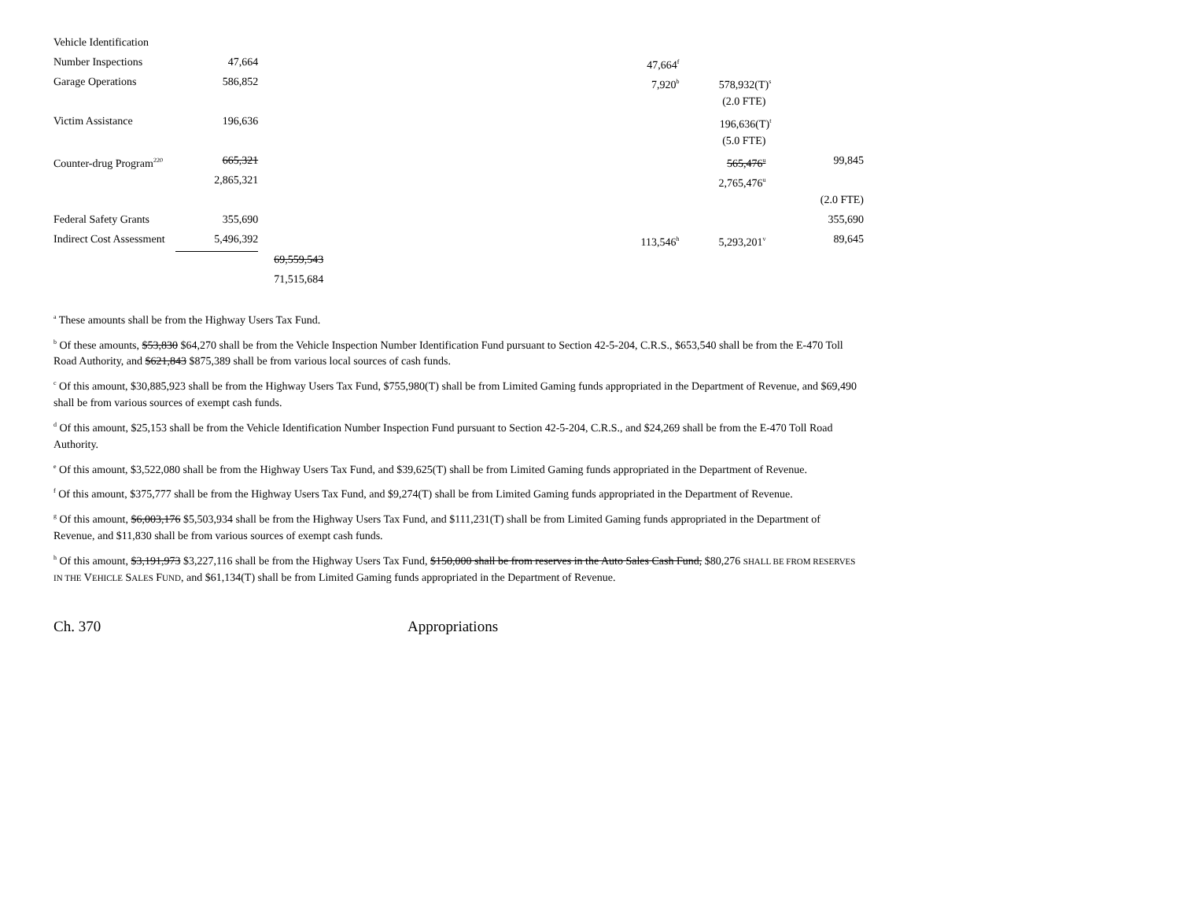| Vehicle Identification | | | | | | |
| Number Inspections | 47,664 | | | 47,664<sup>f</sup> | | |
| Garage Operations | 586,852 | | | 7,920<sup>b</sup> | 578,932(T)<sup>s</sup> | |
| | | | | | (2.0 FTE) | |
| Victim Assistance | 196,636 | | | | 196,636(T)<sup>t</sup> | |
| | | | | | (5.0 FTE) | |
| Counter-drug Program<sup>220</sup> | 665,321 | | | | 565,476<sup>u</sup> | 99,845 |
| | 2,865,321 | | | | 2,765,476<sup>u</sup> | |
| | | | | | | (2.0 FTE) |
| Federal Safety Grants | 355,690 | | | | | 355,690 |
| Indirect Cost Assessment | 5,496,392 | | | 113,546<sup>h</sup> | 5,293,201<sup>v</sup> | 89,645 |
| | | 69,559,543 | | | | |
| | | 71,515,684 | | | | |
<sup>a</sup> These amounts shall be from the Highway Users Tax Fund.
<sup>b</sup> Of these amounts, $53,830 $64,270 shall be from the Vehicle Inspection Number Identification Fund pursuant to Section 42-5-204, C.R.S., $653,540 shall be from the E-470 Toll Road Authority, and $621,843 $875,389 shall be from various local sources of cash funds.
<sup>c</sup> Of this amount, $30,885,923 shall be from the Highway Users Tax Fund, $755,980(T) shall be from Limited Gaming funds appropriated in the Department of Revenue, and $69,490 shall be from various sources of exempt cash funds.
<sup>d</sup> Of this amount, $25,153 shall be from the Vehicle Identification Number Inspection Fund pursuant to Section 42-5-204, C.R.S., and $24,269 shall be from the E-470 Toll Road Authority.
<sup>e</sup> Of this amount, $3,522,080 shall be from the Highway Users Tax Fund, and $39,625(T) shall be from Limited Gaming funds appropriated in the Department of Revenue.
<sup>f</sup> Of this amount, $375,777 shall be from the Highway Users Tax Fund, and $9,274(T) shall be from Limited Gaming funds appropriated in the Department of Revenue.
<sup>g</sup> Of this amount, $6,003,176 $5,503,934 shall be from the Highway Users Tax Fund, and $111,231(T) shall be from Limited Gaming funds appropriated in the Department of Revenue, and $11,830 shall be from various sources of exempt cash funds.
<sup>h</sup> Of this amount, $3,191,973 $3,227,116 shall be from the Highway Users Tax Fund, $150,000 shall be from reserves in the Auto Sales Cash Fund, $80,276 SHALL BE FROM RESERVES IN THE VEHICLE SALES FUND, and $61,134(T) shall be from Limited Gaming funds appropriated in the Department of Revenue.
Ch. 370 Appropriations